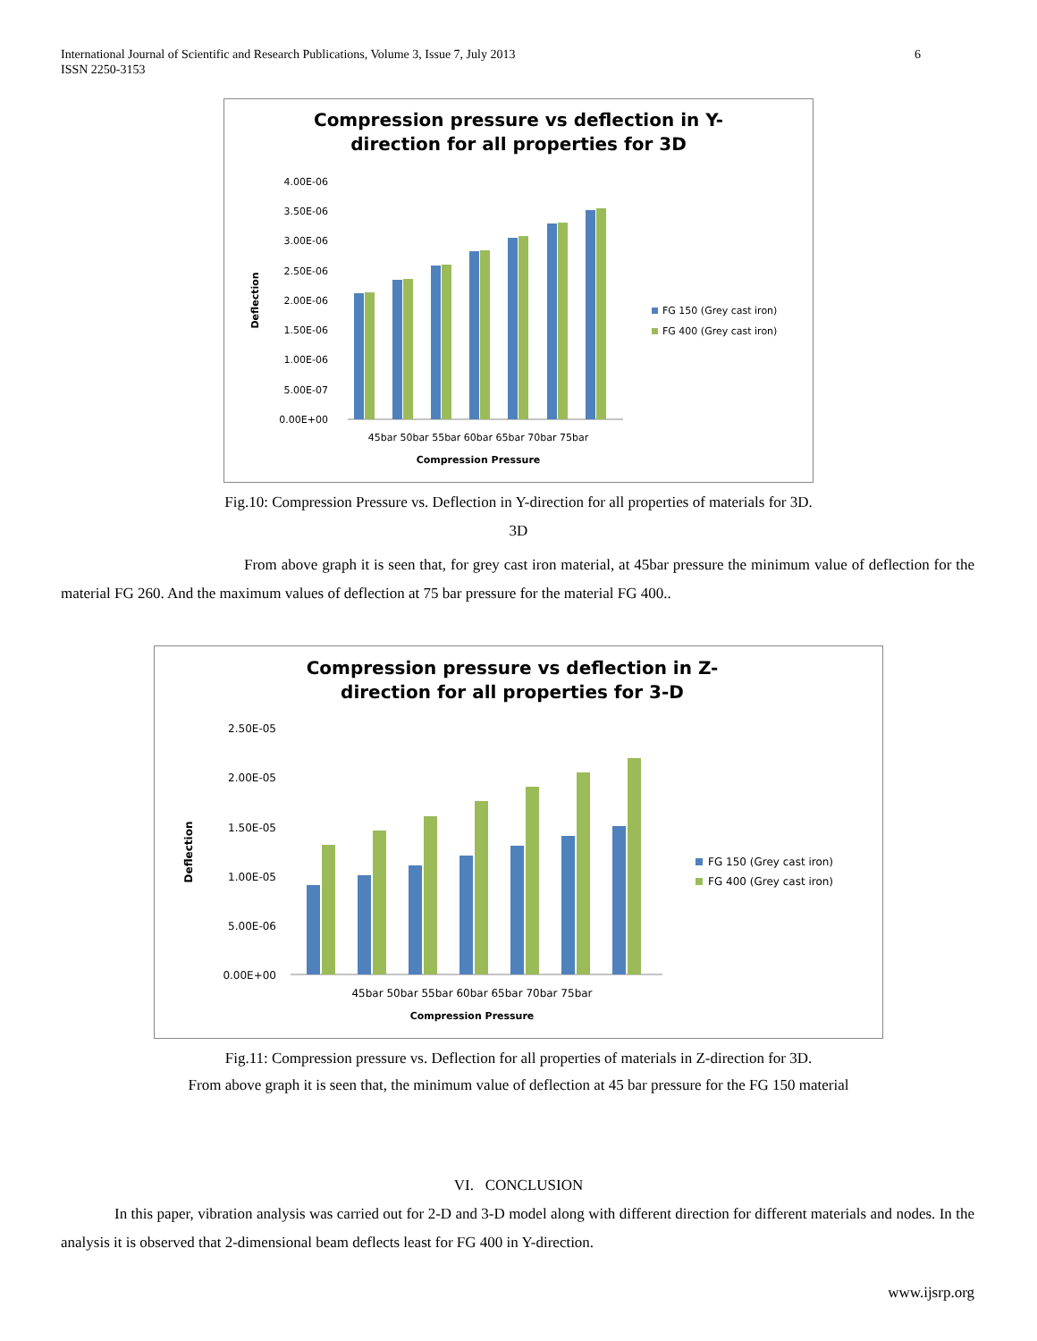International Journal of Scientific and Research Publications, Volume 3, Issue 7, July 2013
ISSN 2250-3153
6
Compression pressure vs deflection in Y-
direction for all properties for 3D
4.00E-06
3.50E-06
3.00E-06
2.50E-06
2.00E-06
1.50E-06
1.00E-06
5.00E-07
0.00E+00
45bar 50bar 55bar 60bar 65bar 70bar 75bar
Compression Pressure
Deflection
FG 150 (Grey cast iron)
FG 400 (Grey cast iron)
Fig.10: Compression Pressure vs. Deflection in Y-direction for all properties of materials for 3D.
3D
From above graph it is seen that, for grey cast iron material, at 45bar pressure the minimum value of deflection for the material FG 260. And the maximum values of deflection at 75 bar pressure for the material FG 400..
Compression pressure vs deflection in Z-
direction for all properties for 3-D
2.50E-05
2.00E-05
1.50E-05
1.00E-05
5.00E-06
0.00E+00
45bar 50bar 55bar 60bar 65bar 70bar 75bar
Compression Pressure
Deflection
FG 150 (Grey cast iron)
FG 400 (Grey cast iron)
Fig.11: Compression pressure vs. Deflection for all properties of materials in Z-direction for 3D.
From above graph it is seen that, the minimum value of deflection at 45 bar pressure for the FG 150 material
VI. CONCLUSION
In this paper, vibration analysis was carried out for 2-D and 3-D model along with different direction for different materials and nodes. In the analysis it is observed that 2-dimensional beam deflects least for FG 400 in Y-direction.
www.ijsrp.org